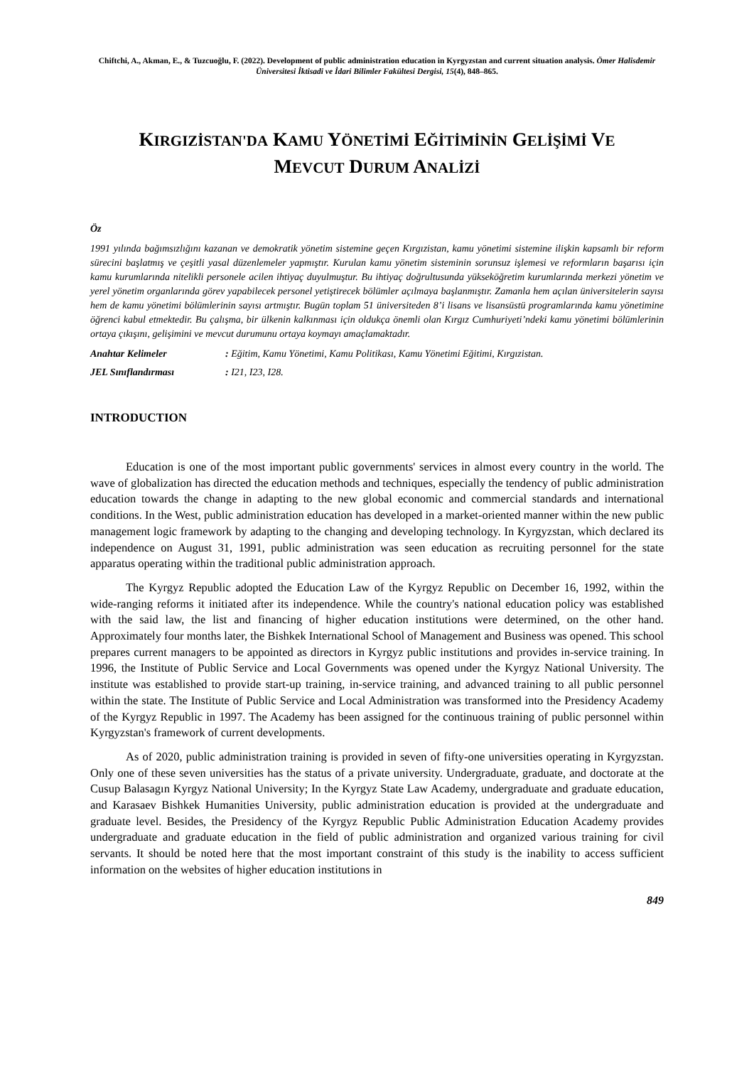Chiftchi, A., Akman, E., & Tuzcuoğlu, F. (2022). Development of public administration education in Kyrgyzstan and current situation analysis. Ömer Halisdemir Üniversitesi İktisadi ve İdari Bilimler Fakültesi Dergisi, 15(4), 848–865.
KIRGIZİSTAN'DA KAMU YÖNETİMİ EĞİTİMİNİN GELİŞİMİ VE
MEVCUT DURUM ANALİZİ
Öz
1991 yılında bağımsızlığını kazanan ve demokratik yönetim sistemine geçen Kırgızistan, kamu yönetimi sistemine ilişkin kapsamlı bir reform sürecini başlatmış ve çeşitli yasal düzenlemeler yapmıştır. Kurulan kamu yönetim sisteminin sorunsuz işlemesi ve reformların başarısı için kamu kurumlarında nitelikli personele acilen ihtiyaç duyulmuştur. Bu ihtiyaç doğrultusunda yükseköğretim kurumlarında merkezi yönetim ve yerel yönetim organlarında görev yapabilecek personel yetiştirecek bölümler açılmaya başlanmıştır. Zamanla hem açılan üniversitelerin sayısı hem de kamu yönetimi bölümlerinin sayısı artmıştır. Bugün toplam 51 üniversiteden 8’i lisans ve lisansüstü programlarında kamu yönetimine öğrenci kabul etmektedir. Bu çalışma, bir ülkenin kalkınması için oldukça önemli olan Kırgız Cumhuriyeti’ndeki kamu yönetimi bölümlerinin ortaya çıkışını, gelişimini ve mevcut durumunu ortaya koymayı amaçlamaktadır.
Anahtar Kelimeler: Eğitim, Kamu Yönetimi, Kamu Politikası, Kamu Yönetimi Eğitimi, Kırgızistan.
JEL Sınıflandırması: I21, I23, I28.
INTRODUCTION
Education is one of the most important public governments' services in almost every country in the world. The wave of globalization has directed the education methods and techniques, especially the tendency of public administration education towards the change in adapting to the new global economic and commercial standards and international conditions. In the West, public administration education has developed in a market-oriented manner within the new public management logic framework by adapting to the changing and developing technology. In Kyrgyzstan, which declared its independence on August 31, 1991, public administration was seen education as recruiting personnel for the state apparatus operating within the traditional public administration approach.
The Kyrgyz Republic adopted the Education Law of the Kyrgyz Republic on December 16, 1992, within the wide-ranging reforms it initiated after its independence. While the country's national education policy was established with the said law, the list and financing of higher education institutions were determined, on the other hand. Approximately four months later, the Bishkek International School of Management and Business was opened. This school prepares current managers to be appointed as directors in Kyrgyz public institutions and provides in-service training. In 1996, the Institute of Public Service and Local Governments was opened under the Kyrgyz National University. The institute was established to provide start-up training, in-service training, and advanced training to all public personnel within the state. The Institute of Public Service and Local Administration was transformed into the Presidency Academy of the Kyrgyz Republic in 1997. The Academy has been assigned for the continuous training of public personnel within Kyrgyzstan's framework of current developments.
As of 2020, public administration training is provided in seven of fifty-one universities operating in Kyrgyzstan. Only one of these seven universities has the status of a private university. Undergraduate, graduate, and doctorate at the Cusup Balasagın Kyrgyz National University; In the Kyrgyz State Law Academy, undergraduate and graduate education, and Karasaev Bishkek Humanities University, public administration education is provided at the undergraduate and graduate level. Besides, the Presidency of the Kyrgyz Republic Public Administration Education Academy provides undergraduate and graduate education in the field of public administration and organized various training for civil servants. It should be noted here that the most important constraint of this study is the inability to access sufficient information on the websites of higher education institutions in
849